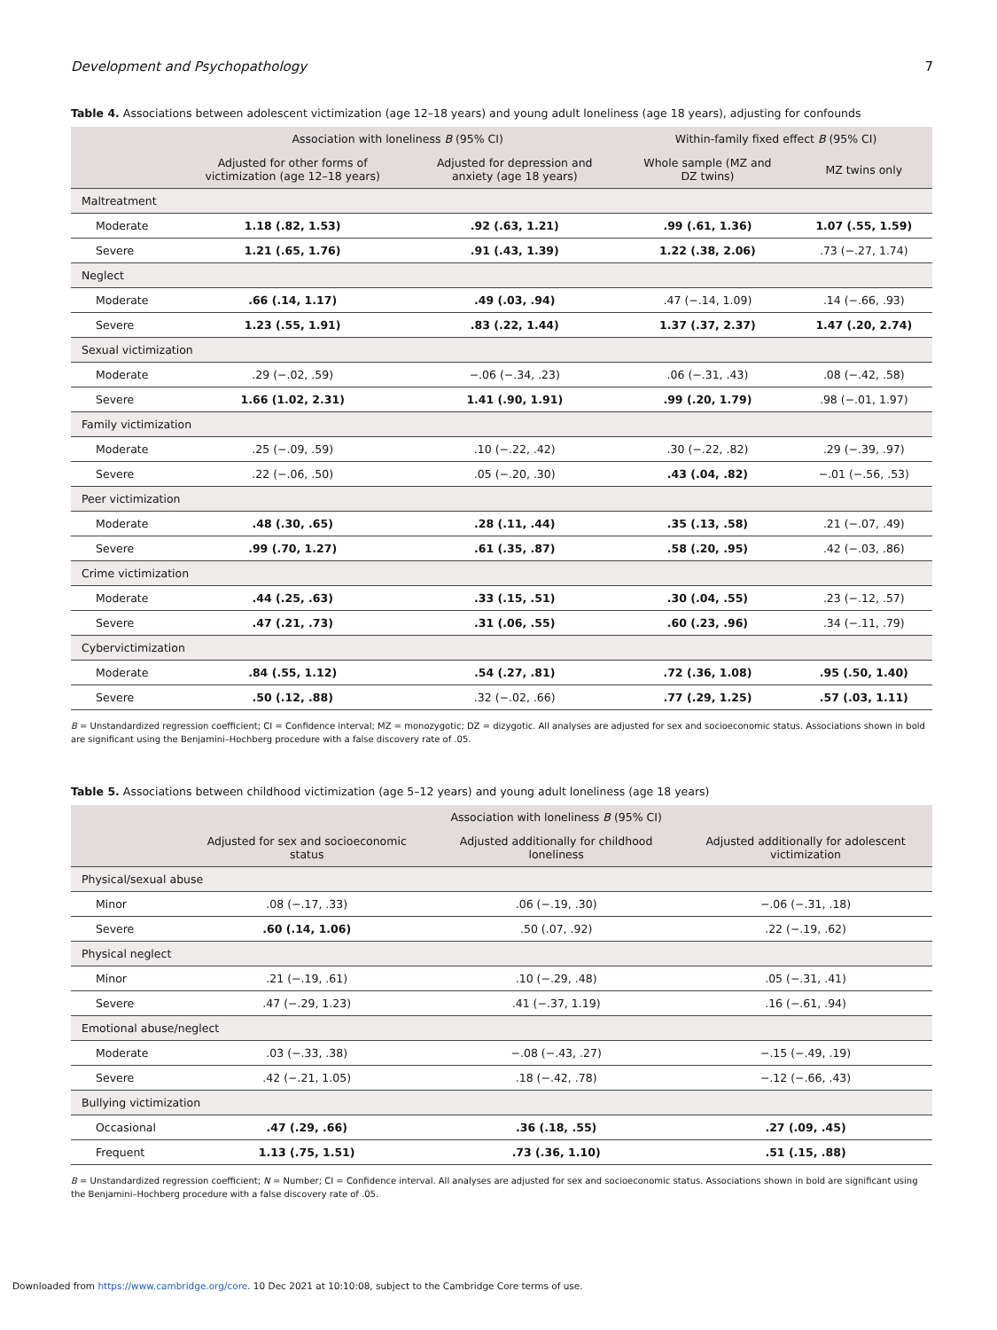Development and Psychopathology 7
Table 4. Associations between adolescent victimization (age 12–18 years) and young adult loneliness (age 18 years), adjusting for confounds
| | Association with loneliness B (95% CI) | | Within-family fixed effect B (95% CI) | |
| --- | --- | --- | --- | --- |
| | Adjusted for other forms of victimization (age 12–18 years) | Adjusted for depression and anxiety (age 18 years) | Whole sample (MZ and DZ twins) | MZ twins only |
| Maltreatment | | | | |
| Moderate | 1.18 (.82, 1.53) | .92 (.63, 1.21) | .99 (.61, 1.36) | 1.07 (.55, 1.59) |
| Severe | 1.21 (.65, 1.76) | .91 (.43, 1.39) | 1.22 (.38, 2.06) | .73 (−.27, 1.74) |
| Neglect | | | | |
| Moderate | .66 (.14, 1.17) | .49 (.03, .94) | .47 (−.14, 1.09) | .14 (−.66, .93) |
| Severe | 1.23 (.55, 1.91) | .83 (.22, 1.44) | 1.37 (.37, 2.37) | 1.47 (.20, 2.74) |
| Sexual victimization | | | | |
| Moderate | .29 (−.02, .59) | −.06 (−.34, .23) | .06 (−.31, .43) | .08 (−.42, .58) |
| Severe | 1.66 (1.02, 2.31) | 1.41 (.90, 1.91) | .99 (.20, 1.79) | .98 (−.01, 1.97) |
| Family victimization | | | | |
| Moderate | .25 (−.09, .59) | .10 (−.22, .42) | .30 (−.22, .82) | .29 (−.39, .97) |
| Severe | .22 (−.06, .50) | .05 (−.20, .30) | .43 (.04, .82) | −.01 (−.56, .53) |
| Peer victimization | | | | |
| Moderate | .48 (.30, .65) | .28 (.11, .44) | .35 (.13, .58) | .21 (−.07, .49) |
| Severe | .99 (.70, 1.27) | .61 (.35, .87) | .58 (.20, .95) | .42 (−.03, .86) |
| Crime victimization | | | | |
| Moderate | .44 (.25, .63) | .33 (.15, .51) | .30 (.04, .55) | .23 (−.12, .57) |
| Severe | .47 (.21, .73) | .31 (.06, .55) | .60 (.23, .96) | .34 (−.11, .79) |
| Cybervictimization | | | | |
| Moderate | .84 (.55, 1.12) | .54 (.27, .81) | .72 (.36, 1.08) | .95 (.50, 1.40) |
| Severe | .50 (.12, .88) | .32 (−.02, .66) | .77 (.29, 1.25) | .57 (.03, 1.11) |
B = Unstandardized regression coefficient; CI = Confidence interval; MZ = monozygotic; DZ = dizygotic. All analyses are adjusted for sex and socioeconomic status. Associations shown in bold are significant using the Benjamini–Hochberg procedure with a false discovery rate of .05.
Table 5. Associations between childhood victimization (age 5–12 years) and young adult loneliness (age 18 years)
| | Association with loneliness B (95% CI) | | |
| --- | --- | --- | --- |
| | Adjusted for sex and socioeconomic status | Adjusted additionally for childhood loneliness | Adjusted additionally for adolescent victimization |
| Physical/sexual abuse | | | |
| Minor | .08 (−.17, .33) | .06 (−.19, .30) | −.06 (−.31, .18) |
| Severe | .60 (.14, 1.06) | .50 (.07, .92) | .22 (−.19, .62) |
| Physical neglect | | | |
| Minor | .21 (−.19, .61) | .10 (−.29, .48) | .05 (−.31, .41) |
| Severe | .47 (−.29, 1.23) | .41 (−.37, 1.19) | .16 (−.61, .94) |
| Emotional abuse/neglect | | | |
| Moderate | .03 (−.33, .38) | −.08 (−.43, .27) | −.15 (−.49, .19) |
| Severe | .42 (−.21, 1.05) | .18 (−.42, .78) | −.12 (−.66, .43) |
| Bullying victimization | | | |
| Occasional | .47 (.29, .66) | .36 (.18, .55) | .27 (.09, .45) |
| Frequent | 1.13 (.75, 1.51) | .73 (.36, 1.10) | .51 (.15, .88) |
B = Unstandardized regression coefficient; N = Number; CI = Confidence interval. All analyses are adjusted for sex and socioeconomic status. Associations shown in bold are significant using the Benjamini–Hochberg procedure with a false discovery rate of .05.
Downloaded from https://www.cambridge.org/core. 10 Dec 2021 at 10:10:08, subject to the Cambridge Core terms of use.